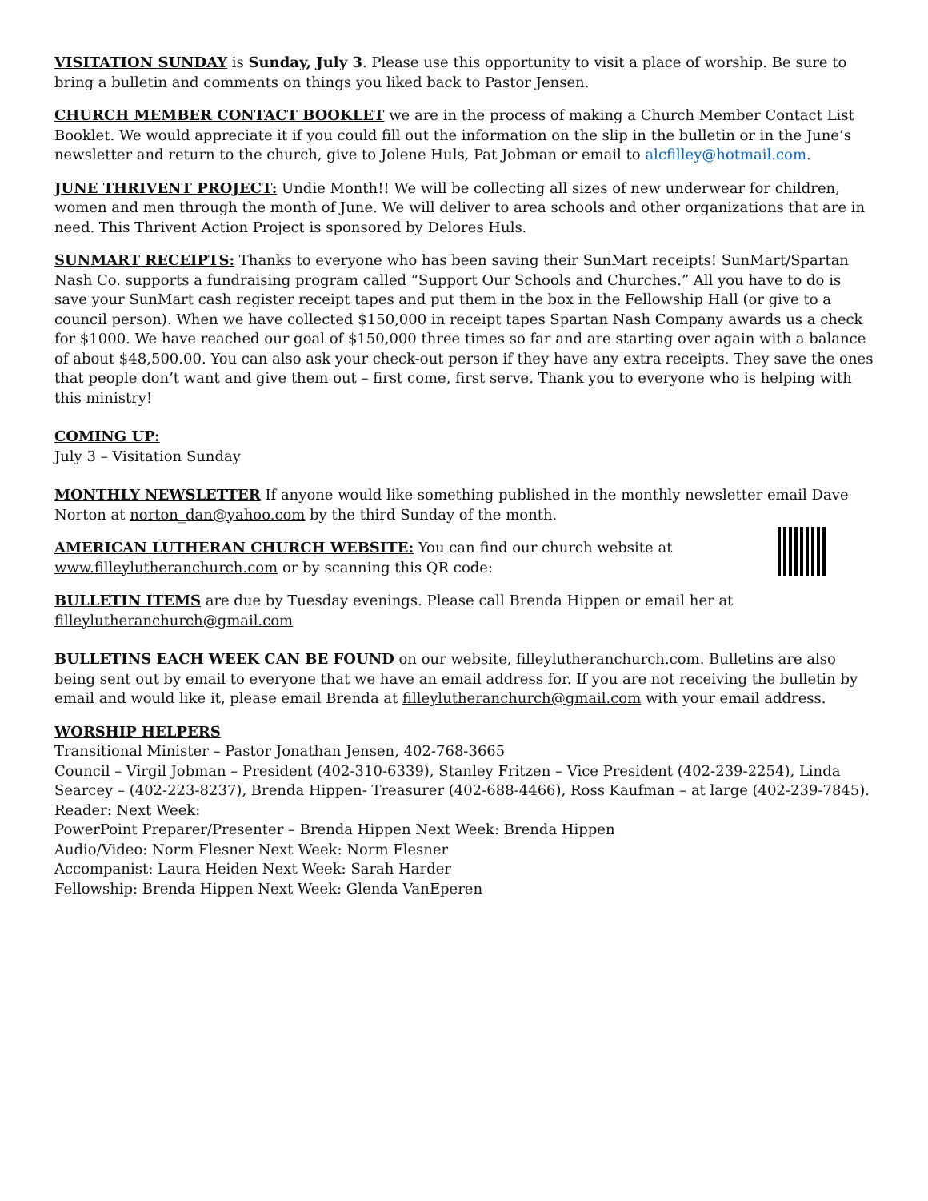VISITATION SUNDAY is Sunday, July 3. Please use this opportunity to visit a place of worship. Be sure to bring a bulletin and comments on things you liked back to Pastor Jensen.
CHURCH MEMBER CONTACT BOOKLET we are in the process of making a Church Member Contact List Booklet. We would appreciate it if you could fill out the information on the slip in the bulletin or in the June’s newsletter and return to the church, give to Jolene Huls, Pat Jobman or email to alcfilley@hotmail.com.
JUNE THRIVENT PROJECT: Undie Month!! We will be collecting all sizes of new underwear for children, women and men through the month of June. We will deliver to area schools and other organizations that are in need. This Thrivent Action Project is sponsored by Delores Huls.
SUNMART RECEIPTS: Thanks to everyone who has been saving their SunMart receipts! SunMart/Spartan Nash Co. supports a fundraising program called “Support Our Schools and Churches.” All you have to do is save your SunMart cash register receipt tapes and put them in the box in the Fellowship Hall (or give to a council person). When we have collected $150,000 in receipt tapes Spartan Nash Company awards us a check for $1000. We have reached our goal of $150,000 three times so far and are starting over again with a balance of about $48,500.00. You can also ask your check-out person if they have any extra receipts. They save the ones that people don’t want and give them out – first come, first serve. Thank you to everyone who is helping with this ministry!
COMING UP:
July 3 – Visitation Sunday
MONTHLY NEWSLETTER If anyone would like something published in the monthly newsletter email Dave Norton at norton_dan@yahoo.com by the third Sunday of the month.
AMERICAN LUTHERAN CHURCH WEBSITE: You can find our church website at
www.filleylutheranchurch.com or by scanning this QR code:
BULLETIN ITEMS are due by Tuesday evenings. Please call Brenda Hippen or email her at
filleylutheranchurch@gmail.com
BULLETINS EACH WEEK CAN BE FOUND on our website, filleylutheranchurch.com. Bulletins are also being sent out by email to everyone that we have an email address for. If you are not receiving the bulletin by email and would like it, please email Brenda at filleylutheranchurch@gmail.com with your email address.
WORSHIP HELPERS
Transitional Minister – Pastor Jonathan Jensen, 402-768-3665
Council – Virgil Jobman – President (402-310-6339), Stanley Fritzen – Vice President (402-239-2254), Linda Searcey – (402-223-8237), Brenda Hippen- Treasurer (402-688-4466), Ross Kaufman – at large (402-239-7845).
Reader: Next Week:
PowerPoint Preparer/Presenter – Brenda Hippen Next Week: Brenda Hippen
Audio/Video: Norm Flesner Next Week: Norm Flesner
Accompanist: Laura Heiden Next Week: Sarah Harder
Fellowship: Brenda Hippen Next Week: Glenda VanEperen